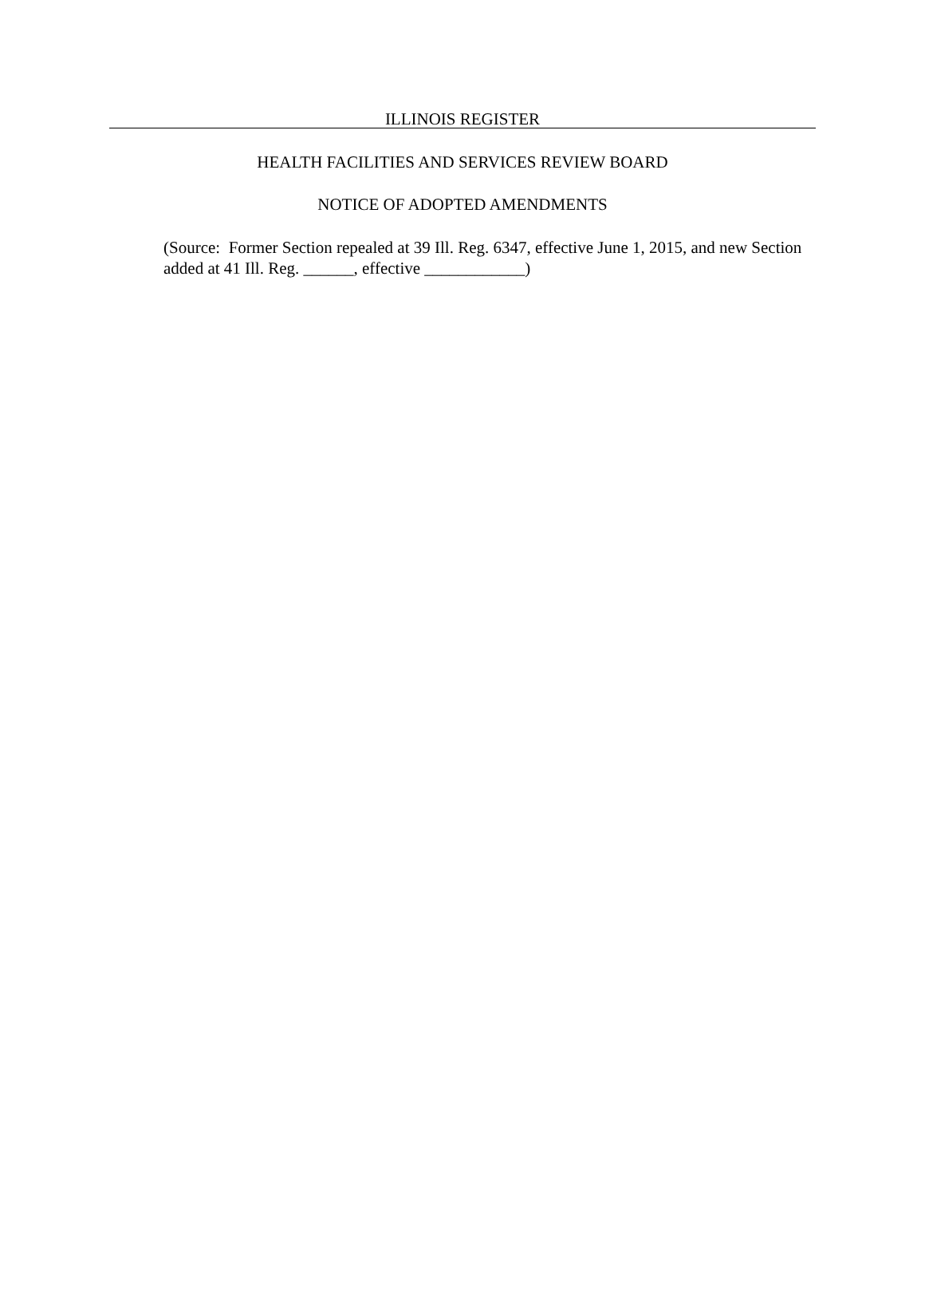ILLINOIS REGISTER
HEALTH FACILITIES AND SERVICES REVIEW BOARD
NOTICE OF ADOPTED AMENDMENTS
(Source: Former Section repealed at 39 Ill. Reg. 6347, effective June 1, 2015, and new Section added at 41 Ill. Reg. ______, effective ____________)